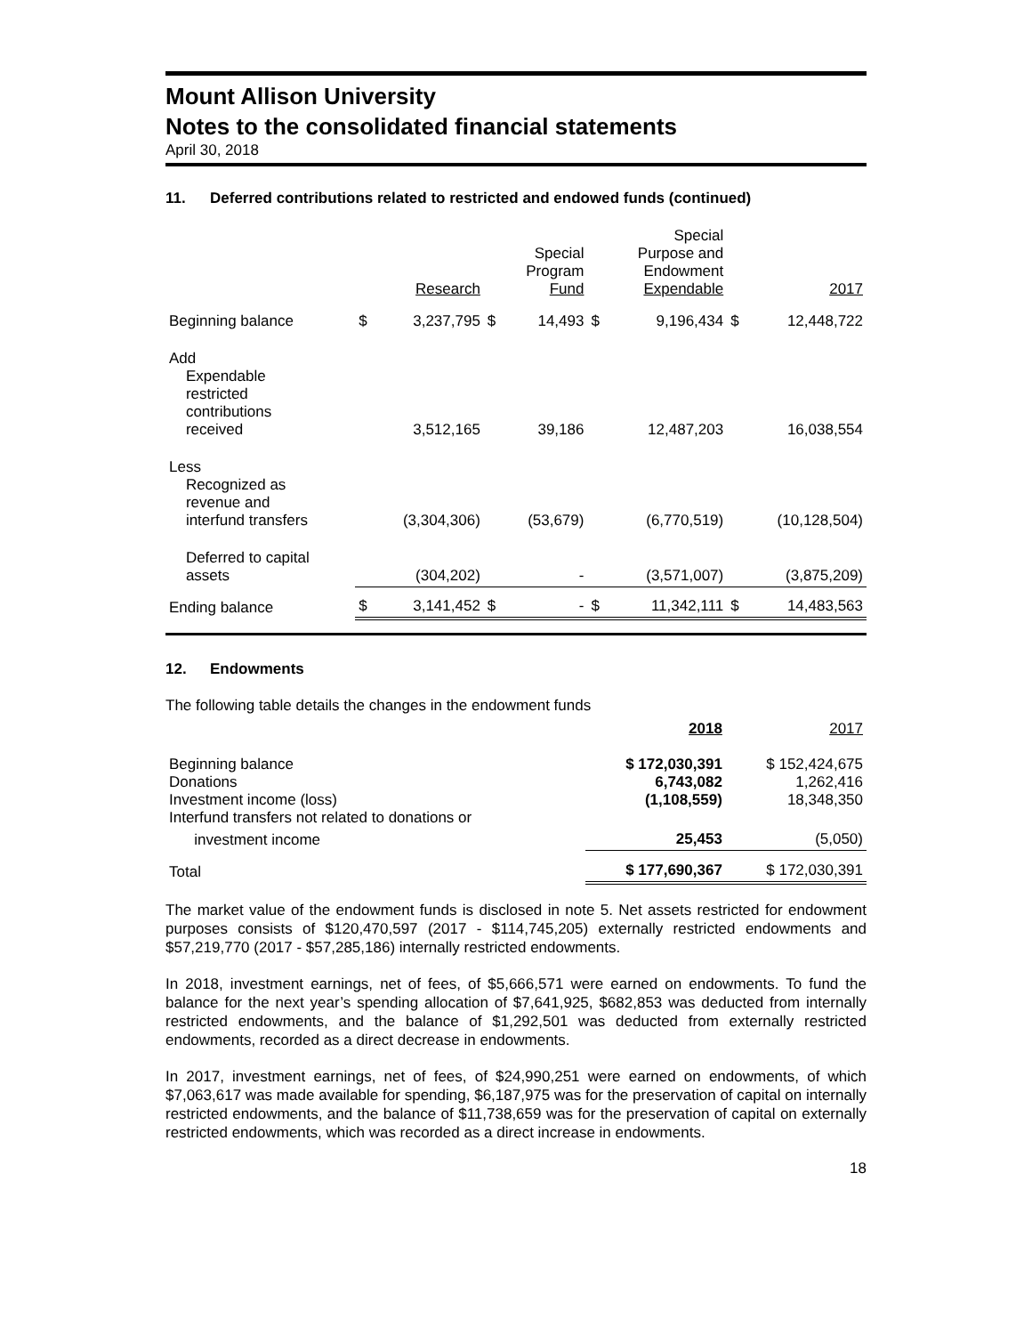Mount Allison University
Notes to the consolidated financial statements
April 30, 2018
11. Deferred contributions related to restricted and endowed funds (continued)
| | | Research | | Special Program Fund | | Special Purpose and Endowment Expendable | | 2017 |
| --- | --- | --- | --- | --- | --- | --- | --- | --- |
| Beginning balance | $ | 3,237,795 | $ | 14,493 | $ | 9,196,434 | $ | 12,448,722 |
| Add Expendable restricted contributions received | | 3,512,165 | | 39,186 | | 12,487,203 | | 16,038,554 |
| Less Recognized as revenue and interfund transfers | | (3,304,306) | | (53,679) | | (6,770,519) | | (10,128,504) |
| Deferred to capital assets | | (304,202) | | - | | (3,571,007) | | (3,875,209) |
| Ending balance | $ | 3,141,452 | $ | - | $ | 11,342,111 | $ | 14,483,563 |
12. Endowments
The following table details the changes in the endowment funds
| | 2018 | 2017 |
| --- | --- | --- |
| Beginning balance Donations Investment income (loss) Interfund transfers not related to donations or | $ 172,030,391 6,743,082 (1,108,559) | $ 152,424,675 1,262,416 18,348,350 |
| investment income | 25,453 | (5,050) |
| Total | $ 177,690,367 | $ 172,030,391 |
The market value of the endowment funds is disclosed in note 5. Net assets restricted for endowment purposes consists of $120,470,597 (2017 - $114,745,205) externally restricted endowments and $57,219,770 (2017 - $57,285,186) internally restricted endowments.
In 2018, investment earnings, net of fees, of $5,666,571 were earned on endowments. To fund the balance for the next year’s spending allocation of $7,641,925, $682,853 was deducted from internally restricted endowments, and the balance of $1,292,501 was deducted from externally restricted endowments, recorded as a direct decrease in endowments.
In 2017, investment earnings, net of fees, of $24,990,251 were earned on endowments, of which $7,063,617 was made available for spending, $6,187,975 was for the preservation of capital on internally restricted endowments, and the balance of $11,738,659 was for the preservation of capital on externally restricted endowments, which was recorded as a direct increase in endowments.
18